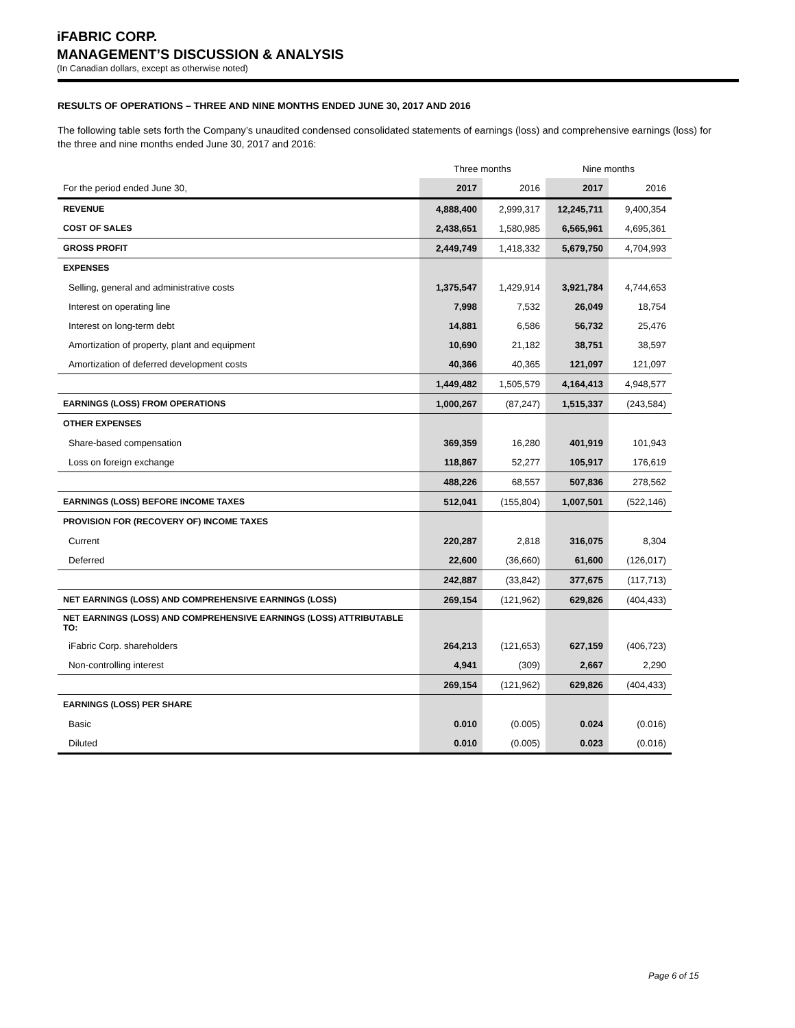iFABRIC CORP.
MANAGEMENT’S DISCUSSION & ANALYSIS
(In Canadian dollars, except as otherwise noted)
RESULTS OF OPERATIONS – THREE AND NINE MONTHS ENDED JUNE 30, 2017 AND 2016
The following table sets forth the Company’s unaudited condensed consolidated statements of earnings (loss) and comprehensive earnings (loss) for the three and nine months ended June 30, 2017 and 2016:
| | Three months | | Nine months | |
| For the period ended June 30, | 2017 | 2016 | 2017 | 2016 |
| REVENUE | 4,888,400 | 2,999,317 | 12,245,711 | 9,400,354 |
| COST OF SALES | 2,438,651 | 1,580,985 | 6,565,961 | 4,695,361 |
| GROSS PROFIT | 2,449,749 | 1,418,332 | 5,679,750 | 4,704,993 |
| EXPENSES | | | | |
| Selling, general and administrative costs | 1,375,547 | 1,429,914 | 3,921,784 | 4,744,653 |
| Interest on operating line | 7,998 | 7,532 | 26,049 | 18,754 |
| Interest on long-term debt | 14,881 | 6,586 | 56,732 | 25,476 |
| Amortization of property, plant and equipment | 10,690 | 21,182 | 38,751 | 38,597 |
| Amortization of deferred development costs | 40,366 | 40,365 | 121,097 | 121,097 |
| | 1,449,482 | 1,505,579 | 4,164,413 | 4,948,577 |
| EARNINGS (LOSS) FROM OPERATIONS | 1,000,267 | (87,247) | 1,515,337 | (243,584) |
| OTHER EXPENSES | | | | |
| Share-based compensation | 369,359 | 16,280 | 401,919 | 101,943 |
| Loss on foreign exchange | 118,867 | 52,277 | 105,917 | 176,619 |
| | 488,226 | 68,557 | 507,836 | 278,562 |
| EARNINGS (LOSS) BEFORE INCOME TAXES | 512,041 | (155,804) | 1,007,501 | (522,146) |
| PROVISION FOR (RECOVERY OF) INCOME TAXES | | | | |
| Current | 220,287 | 2,818 | 316,075 | 8,304 |
| Deferred | 22,600 | (36,660) | 61,600 | (126,017) |
| | 242,887 | (33,842) | 377,675 | (117,713) |
| NET EARNINGS (LOSS) AND COMPREHENSIVE EARNINGS (LOSS) | 269,154 | (121,962) | 629,826 | (404,433) |
| NET EARNINGS (LOSS) AND COMPREHENSIVE EARNINGS (LOSS) ATTRIBUTABLE TO: | | | | |
| iFabric Corp. shareholders | 264,213 | (121,653) | 627,159 | (406,723) |
| Non-controlling interest | 4,941 | (309) | 2,667 | 2,290 |
| | 269,154 | (121,962) | 629,826 | (404,433) |
| EARNINGS (LOSS) PER SHARE | | | | |
| Basic | 0.010 | (0.005) | 0.024 | (0.016) |
| Diluted | 0.010 | (0.005) | 0.023 | (0.016) |
Page 6 of 15